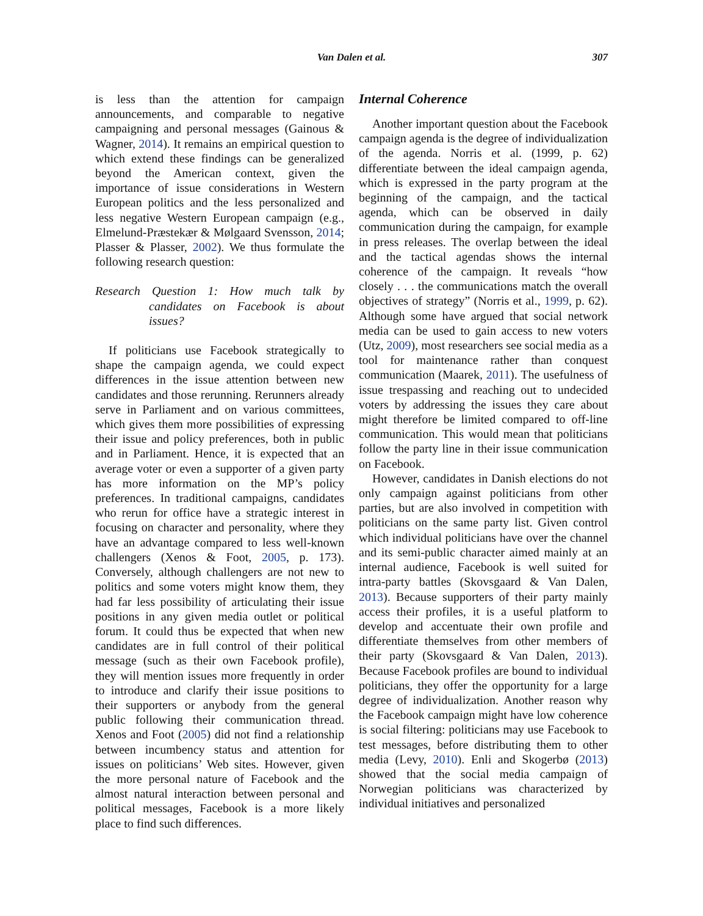Van Dalen et al.
307
is less than the attention for campaign announcements, and comparable to negative campaigning and personal messages (Gainous & Wagner, 2014). It remains an empirical question to which extend these findings can be generalized beyond the American context, given the importance of issue considerations in Western European politics and the less personalized and less negative Western European campaign (e.g., Elmelund-Præstekær & Mølgaard Svensson, 2014; Plasser & Plasser, 2002). We thus formulate the following research question:
Research Question 1: How much talk by candidates on Facebook is about issues?
If politicians use Facebook strategically to shape the campaign agenda, we could expect differences in the issue attention between new candidates and those rerunning. Rerunners already serve in Parliament and on various committees, which gives them more possibilities of expressing their issue and policy preferences, both in public and in Parliament. Hence, it is expected that an average voter or even a supporter of a given party has more information on the MP’s policy preferences. In traditional campaigns, candidates who rerun for office have a strategic interest in focusing on character and personality, where they have an advantage compared to less well-known challengers (Xenos & Foot, 2005, p. 173). Conversely, although challengers are not new to politics and some voters might know them, they had far less possibility of articulating their issue positions in any given media outlet or political forum. It could thus be expected that when new candidates are in full control of their political message (such as their own Facebook profile), they will mention issues more frequently in order to introduce and clarify their issue positions to their supporters or anybody from the general public following their communication thread. Xenos and Foot (2005) did not find a relationship between incumbency status and attention for issues on politicians’ Web sites. However, given the more personal nature of Facebook and the almost natural interaction between personal and political messages, Facebook is a more likely place to find such differences.
Internal Coherence
Another important question about the Facebook campaign agenda is the degree of individualization of the agenda. Norris et al. (1999, p. 62) differentiate between the ideal campaign agenda, which is expressed in the party program at the beginning of the campaign, and the tactical agenda, which can be observed in daily communication during the campaign, for example in press releases. The overlap between the ideal and the tactical agendas shows the internal coherence of the campaign. It reveals “how closely . . . the communications match the overall objectives of strategy” (Norris et al., 1999, p. 62). Although some have argued that social network media can be used to gain access to new voters (Utz, 2009), most researchers see social media as a tool for maintenance rather than conquest communication (Maarek, 2011). The usefulness of issue trespassing and reaching out to undecided voters by addressing the issues they care about might therefore be limited compared to off-line communication. This would mean that politicians follow the party line in their issue communication on Facebook.
However, candidates in Danish elections do not only campaign against politicians from other parties, but are also involved in competition with politicians on the same party list. Given control which individual politicians have over the channel and its semi-public character aimed mainly at an internal audience, Facebook is well suited for intra-party battles (Skovsgaard & Van Dalen, 2013). Because supporters of their party mainly access their profiles, it is a useful platform to develop and accentuate their own profile and differentiate themselves from other members of their party (Skovsgaard & Van Dalen, 2013). Because Facebook profiles are bound to individual politicians, they offer the opportunity for a large degree of individualization. Another reason why the Facebook campaign might have low coherence is social filtering: politicians may use Facebook to test messages, before distributing them to other media (Levy, 2010). Enli and Skogerbø (2013) showed that the social media campaign of Norwegian politicians was characterized by individual initiatives and personalized